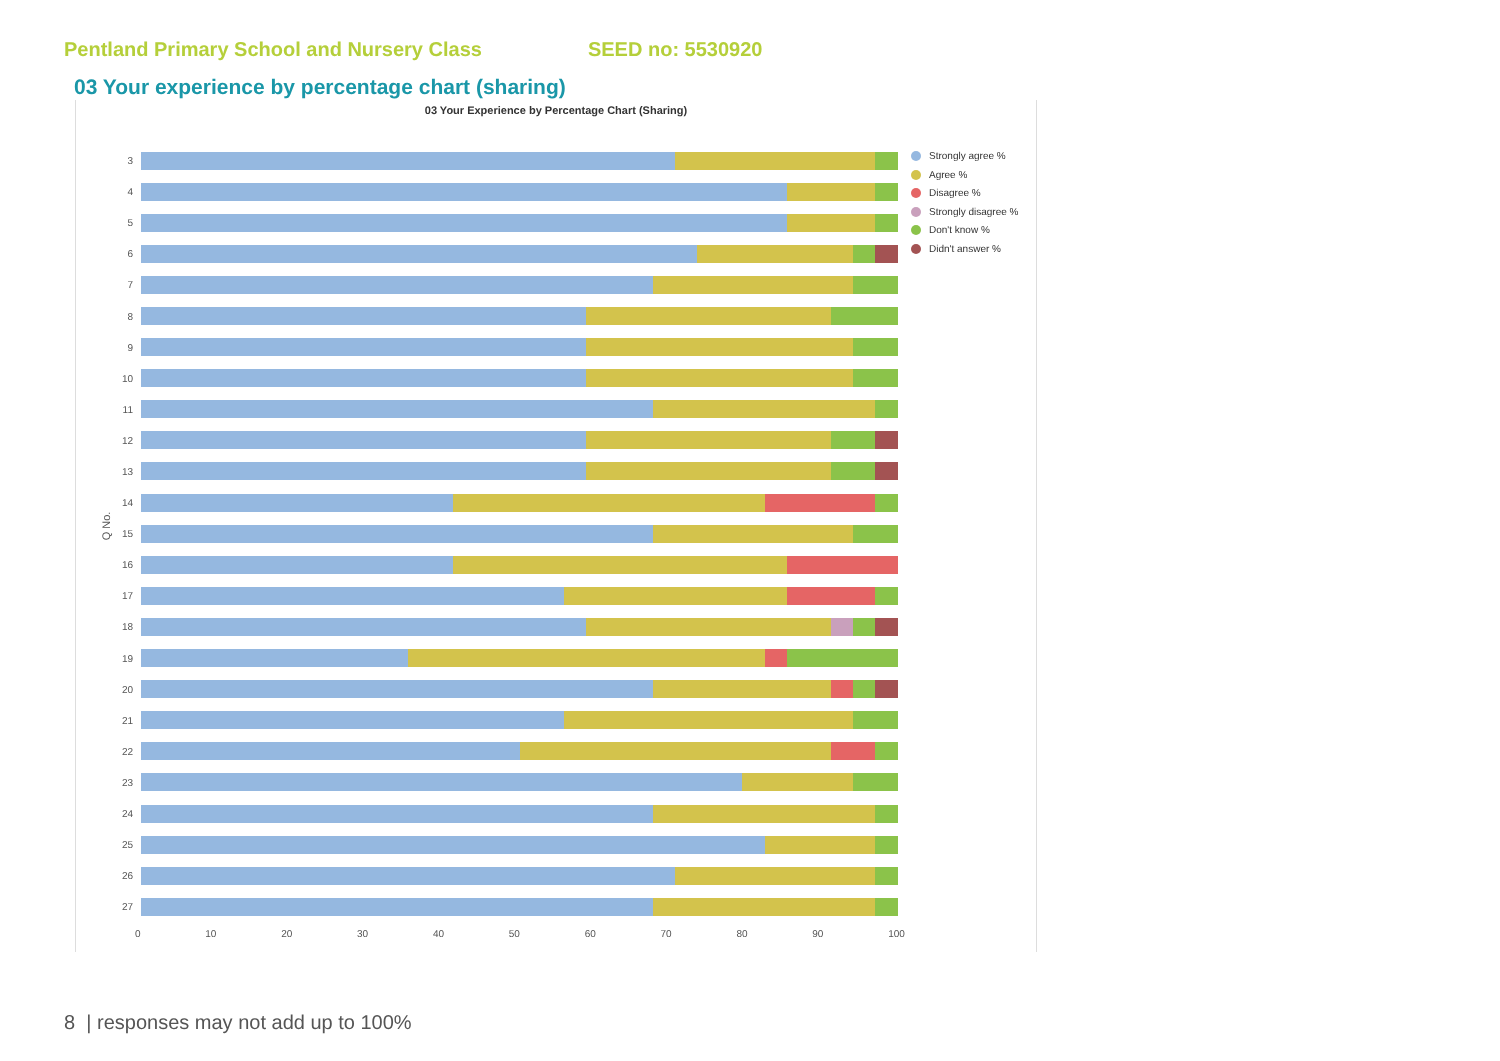Pentland Primary School and Nursery Class SEED no: 5530920
03 Your experience by percentage chart (sharing)
03 Your Experience by Percentage Chart (Sharing)
Q No.
3
4
5
6
7
8
9
10
11
12
13
14
15
16
17
18
19
20
21
22
23
24
25
26
27
0 10 20 30 40 50 60 70 80 90 100
Strongly agree %
Agree %
Disagree %
Strongly disagree %
Don't know %
Didn't answer %
8 | responses may not add up to 100%